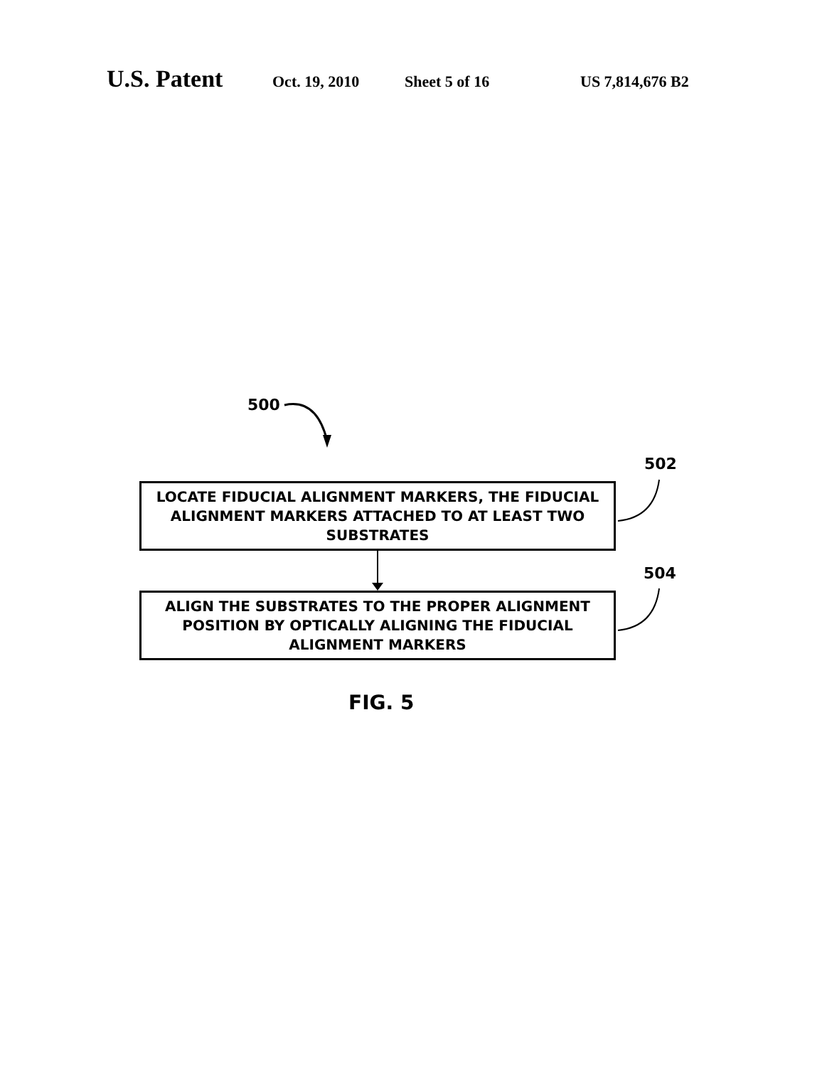U.S. Patent Oct. 19, 2010 Sheet 5 of 16 US 7,814,676 B2
500
502
LOCATE FIDUCIAL ALIGNMENT MARKERS, THE FIDUCIAL
ALIGNMENT MARKERS ATTACHED TO AT LEAST TWO
SUBSTRATES
504
ALIGN THE SUBSTRATES TO THE PROPER ALIGNMENT
POSITION BY OPTICALLY ALIGNING THE FIDUCIAL
ALIGNMENT MARKERS
FIG. 5